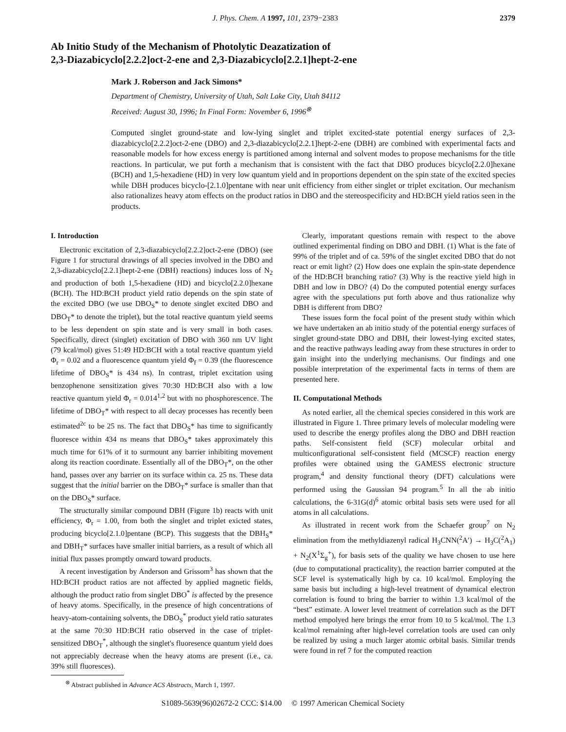J. Phys. Chem. A 1997, 101, 2379−2383 2379
Ab Initio Study of the Mechanism of Photolytic Deazatization of
2,3-Diazabicyclo[2.2.2]oct-2-ene and 2,3-Diazabicyclo[2.2.1]hept-2-ene
Mark J. Roberson and Jack Simons*
Department of Chemistry, University of Utah, Salt Lake City, Utah 84112
Received: August 30, 1996; In Final Form: November 6, 1996<sup>⊗</sup>
Computed singlet ground-state and low-lying singlet and triplet excited-state potential energy surfaces of 2,3-diazabicyclo[2.2.2]oct-2-ene (DBO) and 2,3-diazabicyclo[2.2.1]hept-2-ene (DBH) are combined with experimental facts and reasonable models for how excess energy is partitioned among internal and solvent modes to propose mechanisms for the title reactions. In particular, we put forth a mechanism that is consistent with the fact that DBO produces bicyclo[2.2.0]hexane (BCH) and 1,5-hexadiene (HD) in very low quantum yield and in proportions dependent on the spin state of the excited species while DBH produces bicyclo-[2.1.0]pentane with near unit efficiency from either singlet or triplet excitation. Our mechanism also rationalizes heavy atom effects on the product ratios in DBO and the stereospecificity and HD:BCH yield ratios seen in the products.
I. Introduction
Electronic excitation of 2,3-diazabicyclo[2.2.2]oct-2-ene (DBO) (see Figure 1 for structural drawings of all species involved in the DBO and 2,3-diazabicyclo[2.2.1]hept-2-ene (DBH) reactions) induces loss of N<sub>2</sub> and production of both 1,5-hexadiene (HD) and bicyclo[2.2.0]hexane (BCH). The HD:BCH product yield ratio depends on the spin state of the excited DBO (we use DBO<sub>S</sub>* to denote singlet excited DBO and DBO<sub>T</sub>* to denote the triplet), but the total reactive quantum yield seems to be less dependent on spin state and is very small in both cases. Specifically, direct (singlet) excitation of DBO with 360 nm UV light (79 kcal/mol) gives 51:49 HD:BCH with a total reactive quantum yield Φ<sub>r</sub> = 0.02 and a fluorescence quantum yield Φ<sub>f</sub> = 0.39 (the fluorescence lifetime of DBO<sub>S</sub>* is 434 ns). In contrast, triplet excitation using benzophenone sensitization gives 70:30 HD:BCH also with a low reactive quantum yield Φ<sub>r</sub> = 0.014<sup>1,2</sup> but with no phosphorescence. The lifetime of DBO<sub>T</sub>* with respect to all decay processes has recently been estimated<sup>2c</sup> to be 25 ns. The fact that DBO<sub>S</sub>* has time to significantly fluoresce within 434 ns means that DBO<sub>S</sub>* takes approximately this much time for 61% of it to surmount any barrier inhibiting movement along its reaction coordinate. Essentially all of the DBO<sub>T</sub>*, on the other hand, passes over any barrier on its surface within ca. 25 ns. These data suggest that the initial barrier on the DBO<sub>T</sub>* surface is smaller than that on the DBO<sub>S</sub>* surface.
The structurally similar compound DBH (Figure 1b) reacts with unit efficiency, Φ<sub>r</sub> = 1.00, from both the singlet and triplet exicted states, producing bicyclo[2.1.0]pentane (BCP). This suggests that the DBH<sub>S</sub>* and DBH<sub>T</sub>* surfaces have smaller initial barriers, as a result of which all initial flux passes promptly onward toward products.
A recent investigation by Anderson and Grissom<sup>3</sup> has shown that the HD:BCH product ratios are not affected by applied magnetic fields, although the product ratio from singlet DBO<sup>*</sup> is affected by the presence of heavy atoms. Specifically, in the presence of high concentrations of heavy-atom-containing solvents, the DBO<sub>S</sub><sup>*</sup> product yield ratio saturates at the same 70:30 HD:BCH ratio observed in the case of triplet-sensitized DBO<sub>T</sub><sup>*</sup>, although the singlet's fluoresence quantum yield does not appreciably decrease when the heavy atoms are present (i.e., ca. 39% still fluoresces).
<sup>⊗</sup> Abstract published in Advance ACS Abstracts, March 1, 1997.
Clearly, imporatant questions remain with respect to the above outlined experimental finding on DBO and DBH. (1) What is the fate of 99% of the triplet and of ca. 59% of the singlet excited DBO that do not react or emit light? (2) How does one explain the spin-state dependence of the HD:BCH branching ratio? (3) Why is the reactive yield high in DBH and low in DBO? (4) Do the computed potential energy surfaces agree with the speculations put forth above and thus rationalize why DBH is different from DBO?
These issues form the focal point of the present study within which we have undertaken an ab initio study of the potential energy surfaces of singlet ground-state DBO and DBH, their lowest-lying excited states, and the reactive pathways leading away from these structures in order to gain insight into the underlying mechanisms. Our findings and one possible interpretation of the experimental facts in terms of them are presented here.
II. Computational Methods
As noted earlier, all the chemical species considered in this work are illustrated in Figure 1. Three primary levels of molecular modeling were used to describe the energy profiles along the DBO and DBH reaction paths. Self-consistent field (SCF) molecular orbital and multiconfigurational self-consistent field (MCSCF) reaction energy profiles were obtained using the GAMESS electronic structure program,<sup>4</sup> and density functional theory (DFT) calculations were performed using the Gaussian 94 program.<sup>5</sup> In all the ab initio calculations, the 6-31G(d)<sup>6</sup> atomic orbital basis sets were used for all atoms in all calculations.
As illustrated in recent work from the Schaefer group<sup>7</sup> on N<sub>2</sub> elimination from the methyldiazenyl radical H<sub>3</sub>CNN(<sup>2</sup>A′) → H<sub>3</sub>C(<sup>2</sup>A<sub>1</sub>) + N<sub>2</sub>(X<sup>1</sup>Σ<sub>g</sub><sup>+</sup>), for basis sets of the quality we have chosen to use here (due to computational practicality), the reaction barrier computed at the SCF level is systematically high by ca. 10 kcal/mol. Employing the same basis but including a high-level treatment of dynamical electron correlation is found to bring the barrier to within 1.3 kcal/mol of the “best” estimate. A lower level treatment of correlation such as the DFT method empolyed here brings the error from 10 to 5 kcal/mol. The 1.3 kcal/mol remaining after high-level correlation tools are used can only be realized by using a much larger atomic orbital basis. Similar trends were found in ref 7 for the computed reaction
S1089-5639(96)02672-2 CCC: $14.00 © 1997 American Chemical Society